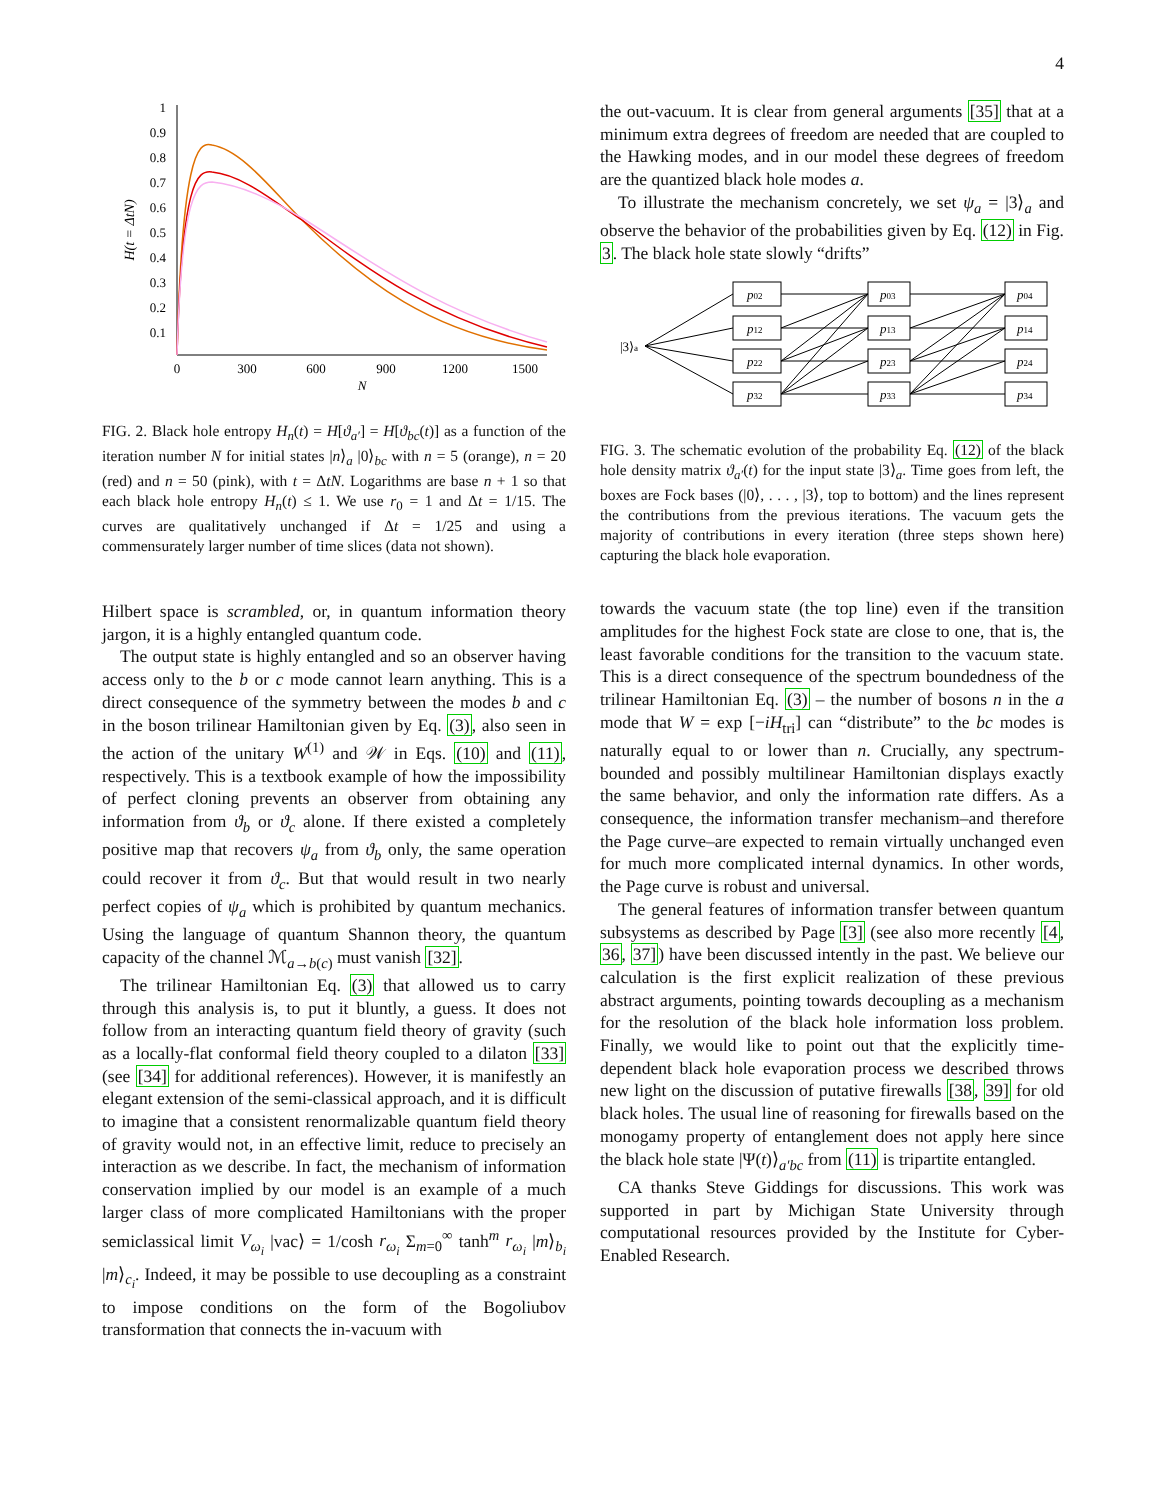4
1
0.9
0.8
0.7
0.6
0.5
0.4
0.3
0.2
0.1
0
300
600
900
1200
1500
N
H(t = ΔtN)
FIG. 2. Black hole entropy H<sub>n</sub>(t) = H[ϑ<sub>a′</sub>] = H[ϑ<sub>bc</sub>(t)] as a function of the iteration number N for initial states |n⟩<sub>a</sub> |0⟩<sub>bc</sub> with n = 5 (orange), n = 20 (red) and n = 50 (pink), with t = ΔtN. Logarithms are base n + 1 so that each black hole entropy H<sub>n</sub>(t) ≤ 1. We use r<sub>0</sub> = 1 and Δt = 1/15. The curves are qualitatively unchanged if Δt = 1/25 and using a commensurately larger number of time slices (data not shown).
Hilbert space is scrambled, or, in quantum information theory jargon, it is a highly entangled quantum code.
The output state is highly entangled and so an observer having access only to the b or c mode cannot learn anything. This is a direct consequence of the symmetry between the modes b and c in the boson trilinear Hamiltonian given by Eq. (3), also seen in the action of the unitary W<sup>(1)</sup> and 𝒲 in Eqs. (10) and (11), respectively. This is a textbook example of how the impossibility of perfect cloning prevents an observer from obtaining any information from ϑ<sub>b</sub> or ϑ<sub>c</sub> alone. If there existed a completely positive map that recovers ψ<sub>a</sub> from ϑ<sub>b</sub> only, the same operation could recover it from ϑ<sub>c</sub>. But that would result in two nearly perfect copies of ψ<sub>a</sub> which is prohibited by quantum mechanics. Using the language of quantum Shannon theory, the quantum capacity of the channel ℳ<sub>a→b(c)</sub> must vanish [32].
The trilinear Hamiltonian Eq. (3) that allowed us to carry through this analysis is, to put it bluntly, a guess. It does not follow from an interacting quantum field theory of gravity (such as a locally-flat conformal field theory coupled to a dilaton [33] (see [34] for additional references). However, it is manifestly an elegant extension of the semi-classical approach, and it is difficult to imagine that a consistent renormalizable quantum field theory of gravity would not, in an effective limit, reduce to precisely an interaction as we describe. In fact, the mechanism of information conservation implied by our model is an example of a much larger class of more complicated Hamiltonians with the proper semiclassical limit V<sub>ω<sub>i</sub></sub> |vac⟩ = 1/cosh r<sub>ω<sub>i</sub></sub> Σ<sub>m=0</sub><sup>∞</sup> tanh<sup>m</sup> r<sub>ω<sub>i</sub></sub> |m⟩<sub>b<sub>i</sub></sub> |m⟩<sub>c<sub>i</sub></sub>. Indeed, it may be possible to use decoupling as a constraint to impose conditions on the form of the Bogoliubov transformation that connects the in-vacuum with
the out-vacuum. It is clear from general arguments [35] that at a minimum extra degrees of freedom are needed that are coupled to the Hawking modes, and in our model these degrees of freedom are the quantized black hole modes a.
To illustrate the mechanism concretely, we set ψ<sub>a</sub> = |3⟩<sub>a</sub> and observe the behavior of the probabilities given by Eq. (12) in Fig. 3. The black hole state slowly “drifts”
|3⟩a
p02
p12
p22
p32
p03
p13
p23
p33
p04
p14
p24
p34
FIG. 3. The schematic evolution of the probability Eq. (12) of the black hole density matrix ϑ<sub>a′</sub>(t) for the input state |3⟩<sub>a</sub>. Time goes from left, the boxes are Fock bases (|0⟩, . . . , |3⟩, top to bottom) and the lines represent the contributions from the previous iterations. The vacuum gets the majority of contributions in every iteration (three steps shown here) capturing the black hole evaporation.
towards the vacuum state (the top line) even if the transition amplitudes for the highest Fock state are close to one, that is, the least favorable conditions for the transition to the vacuum state. This is a direct consequence of the spectrum boundedness of the trilinear Hamiltonian Eq. (3) – the number of bosons n in the a mode that W = exp [−iH<sub>tri</sub>] can “distribute” to the bc modes is naturally equal to or lower than n. Crucially, any spectrum-bounded and possibly multilinear Hamiltonian displays exactly the same behavior, and only the information rate differs. As a consequence, the information transfer mechanism–and therefore the Page curve–are expected to remain virtually unchanged even for much more complicated internal dynamics. In other words, the Page curve is robust and universal.
The general features of information transfer between quantum subsystems as described by Page [3] (see also more recently [4, 36, 37]) have been discussed intently in the past. We believe our calculation is the first explicit realization of these previous abstract arguments, pointing towards decoupling as a mechanism for the resolution of the black hole information loss problem. Finally, we would like to point out that the explicitly time-dependent black hole evaporation process we described throws new light on the discussion of putative firewalls [38, 39] for old black holes. The usual line of reasoning for firewalls based on the monogamy property of entanglement does not apply here since the black hole state |Ψ(t)⟩<sub>a′bc</sub> from (11) is tripartite entangled.
CA thanks Steve Giddings for discussions. This work was supported in part by Michigan State University through computational resources provided by the Institute for Cyber-Enabled Research.